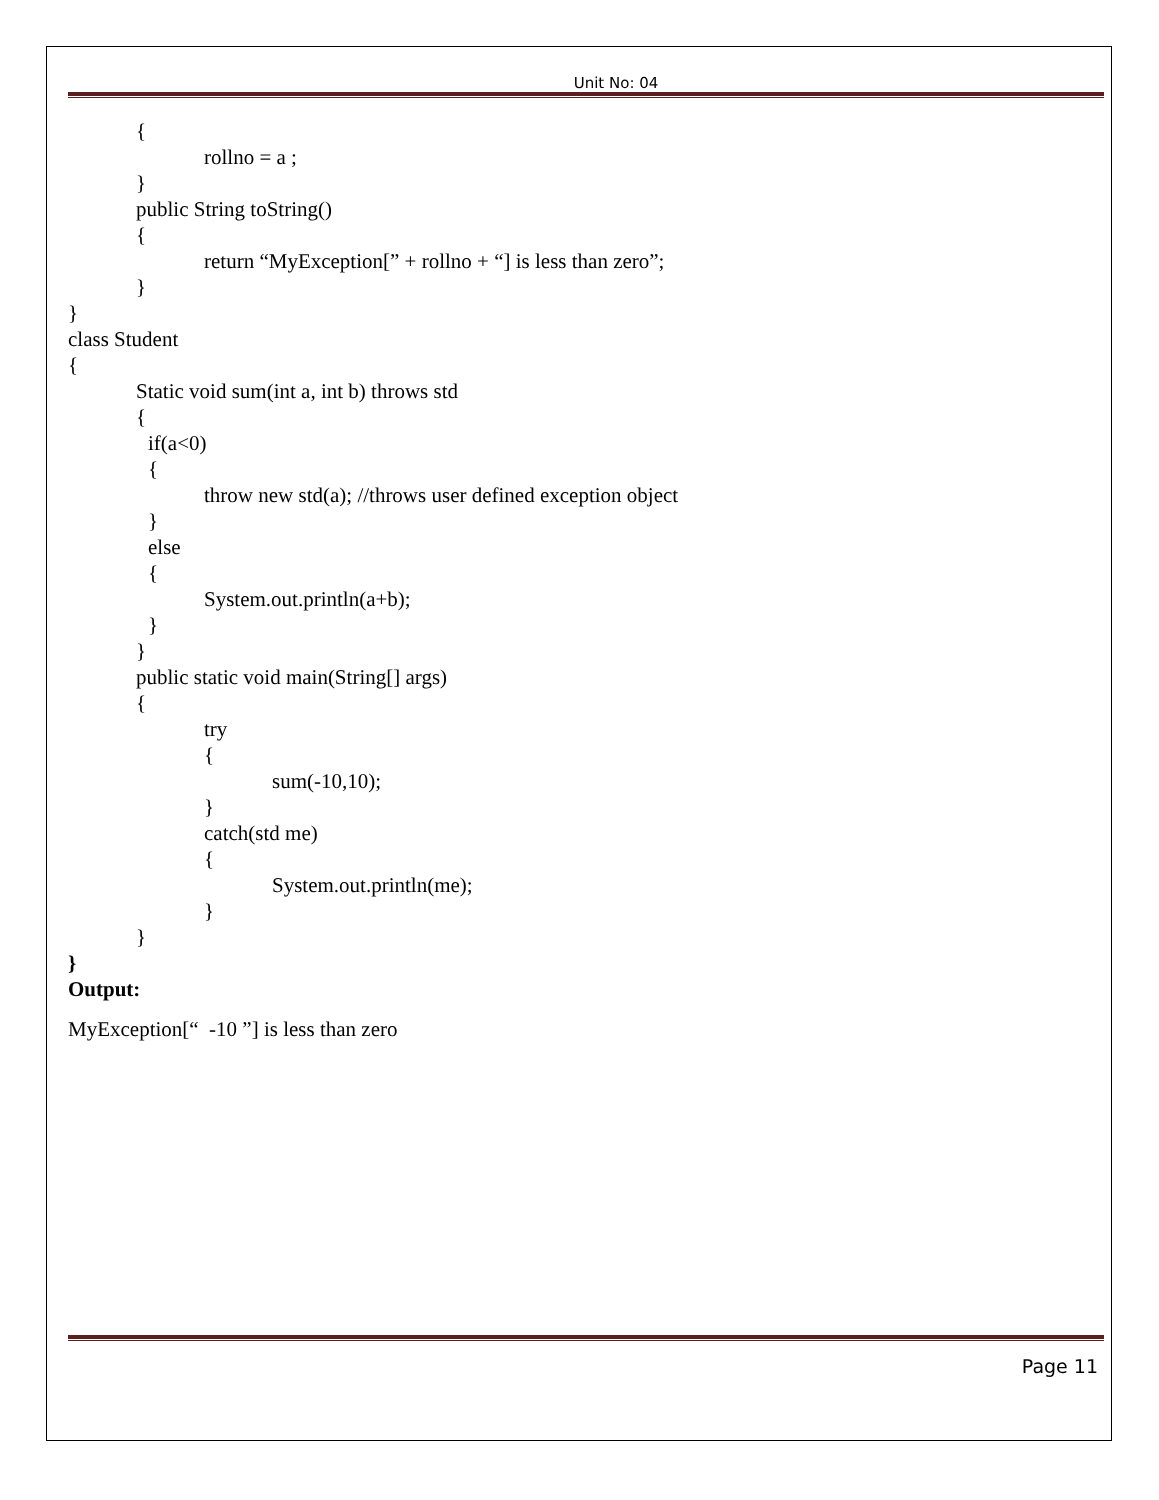Unit No: 04
{
rollno = a ;
}
public String toString()
{
return “MyException[” + rollno + “] is less than zero”;
}
}
class Student
{
Static void sum(int a, int b) throws std
{
if(a<0)
{
throw new std(a); //throws user defined exception object
}
else
{
System.out.println(a+b);
}
}
public static void main(String[] args)
{
try
{
sum(-10,10);
}
catch(std me)
{
System.out.println(me);
}
}
}
Output:
MyException[“ -10 ”] is less than zero
Page 11